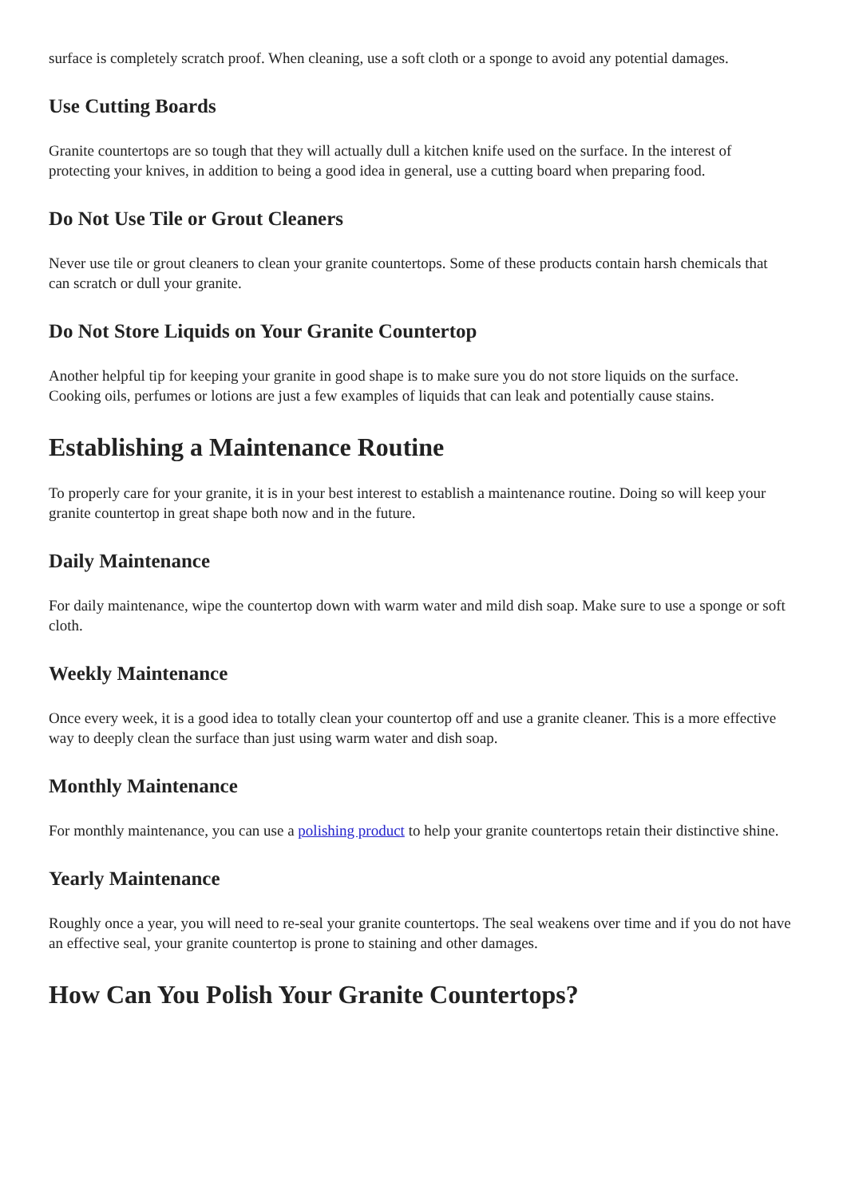surface is completely scratch proof. When cleaning, use a soft cloth or a sponge to avoid any potential damages.
Use Cutting Boards
Granite countertops are so tough that they will actually dull a kitchen knife used on the surface. In the interest of protecting your knives, in addition to being a good idea in general, use a cutting board when preparing food.
Do Not Use Tile or Grout Cleaners
Never use tile or grout cleaners to clean your granite countertops. Some of these products contain harsh chemicals that can scratch or dull your granite.
Do Not Store Liquids on Your Granite Countertop
Another helpful tip for keeping your granite in good shape is to make sure you do not store liquids on the surface. Cooking oils, perfumes or lotions are just a few examples of liquids that can leak and potentially cause stains.
Establishing a Maintenance Routine
To properly care for your granite, it is in your best interest to establish a maintenance routine. Doing so will keep your granite countertop in great shape both now and in the future.
Daily Maintenance
For daily maintenance, wipe the countertop down with warm water and mild dish soap. Make sure to use a sponge or soft cloth.
Weekly Maintenance
Once every week, it is a good idea to totally clean your countertop off and use a granite cleaner. This is a more effective way to deeply clean the surface than just using warm water and dish soap.
Monthly Maintenance
For monthly maintenance, you can use a polishing product to help your granite countertops retain their distinctive shine.
Yearly Maintenance
Roughly once a year, you will need to re-seal your granite countertops. The seal weakens over time and if you do not have an effective seal, your granite countertop is prone to staining and other damages.
How Can You Polish Your Granite Countertops?